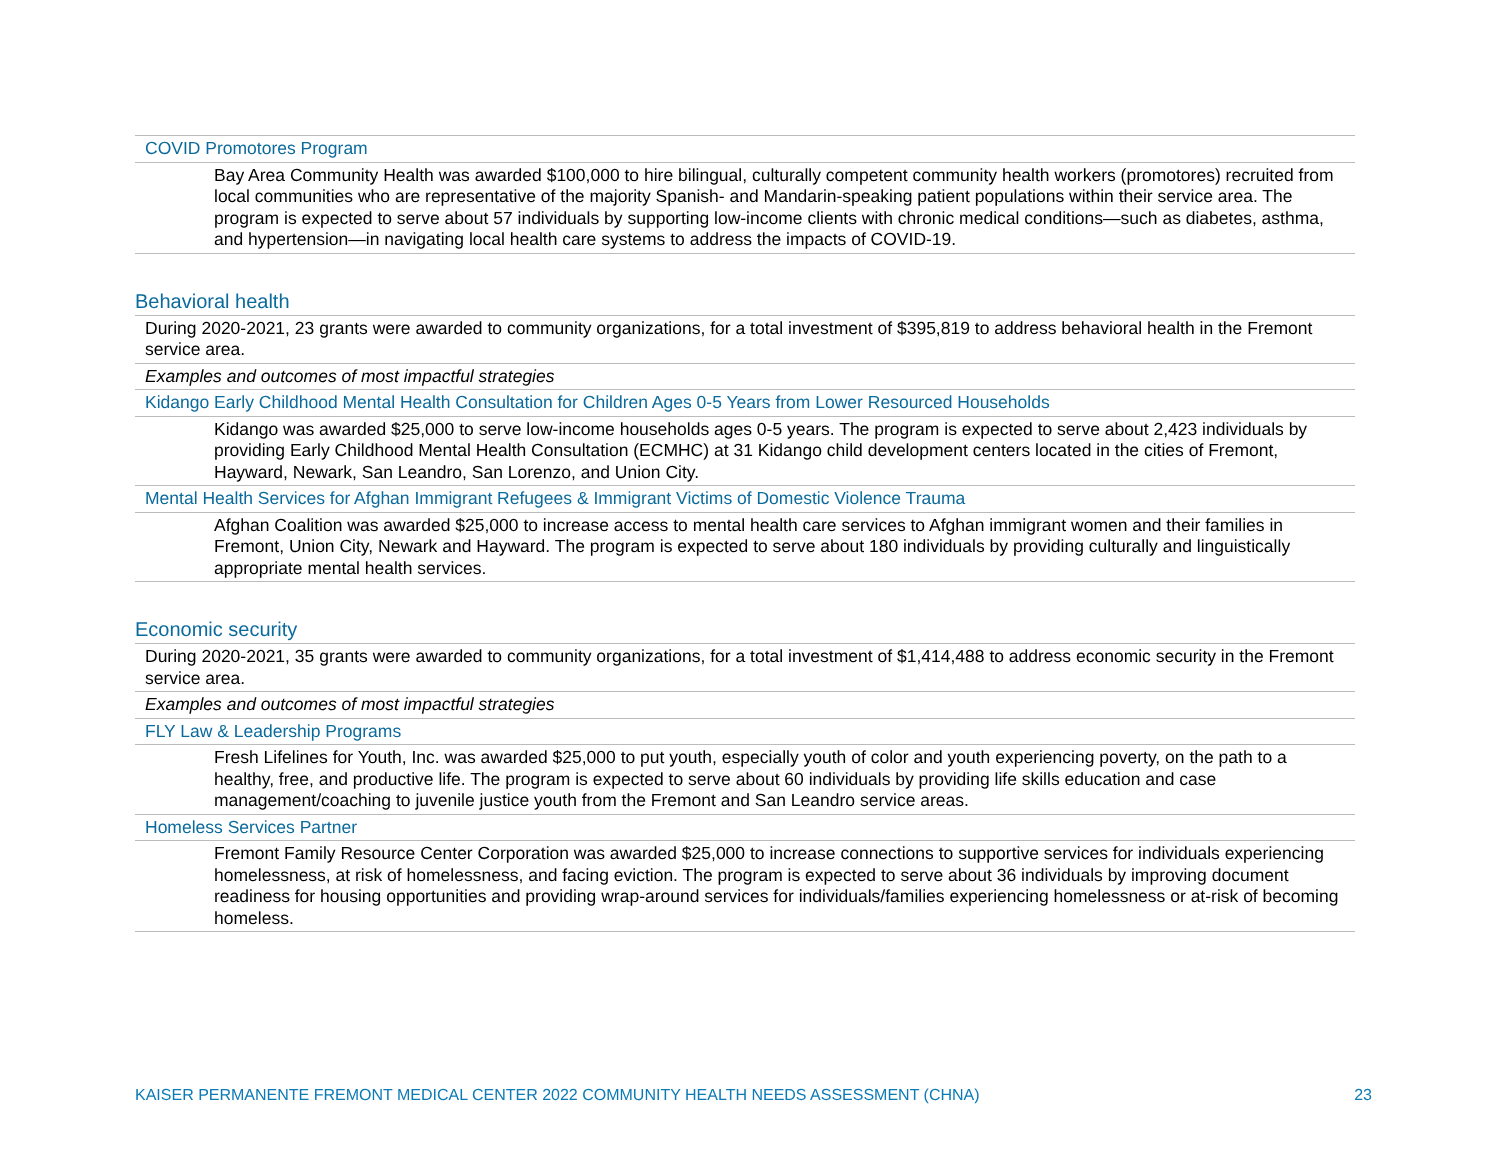| COVID Promotores Program |
| Bay Area Community Health was awarded $100,000 to hire bilingual, culturally competent community health workers (promotores) recruited from local communities who are representative of the majority Spanish- and Mandarin-speaking patient populations within their service area. The program is expected to serve about 57 individuals by supporting low-income clients with chronic medical conditions—such as diabetes, asthma, and hypertension—in navigating local health care systems to address the impacts of COVID-19. |
Behavioral health
| During 2020-2021, 23 grants were awarded to community organizations, for a total investment of $395,819 to address behavioral health in the Fremont service area. |
| Examples and outcomes of most impactful strategies |
| Kidango Early Childhood Mental Health Consultation for Children Ages 0-5 Years from Lower Resourced Households |
| Kidango was awarded $25,000 to serve low-income households ages 0-5 years. The program is expected to serve about 2,423 individuals by providing Early Childhood Mental Health Consultation (ECMHC) at 31 Kidango child development centers located in the cities of Fremont, Hayward, Newark, San Leandro, San Lorenzo, and Union City. |
| Mental Health Services for Afghan Immigrant Refugees & Immigrant Victims of Domestic Violence Trauma |
| Afghan Coalition was awarded $25,000 to increase access to mental health care services to Afghan immigrant women and their families in Fremont, Union City, Newark and Hayward. The program is expected to serve about 180 individuals by providing culturally and linguistically appropriate mental health services. |
Economic security
| During 2020-2021, 35 grants were awarded to community organizations, for a total investment of $1,414,488 to address economic security in the Fremont service area. |
| Examples and outcomes of most impactful strategies |
| FLY Law & Leadership Programs |
| Fresh Lifelines for Youth, Inc. was awarded $25,000 to put youth, especially youth of color and youth experiencing poverty, on the path to a healthy, free, and productive life. The program is expected to serve about 60 individuals by providing life skills education and case management/coaching to juvenile justice youth from the Fremont and San Leandro service areas. |
| Homeless Services Partner |
| Fremont Family Resource Center Corporation was awarded $25,000 to increase connections to supportive services for individuals experiencing homelessness, at risk of homelessness, and facing eviction. The program is expected to serve about 36 individuals by improving document readiness for housing opportunities and providing wrap-around services for individuals/families experiencing homelessness or at-risk of becoming homeless. |
KAISER PERMANENTE FREMONT MEDICAL CENTER 2022 COMMUNITY HEALTH NEEDS ASSESSMENT (CHNA) 23